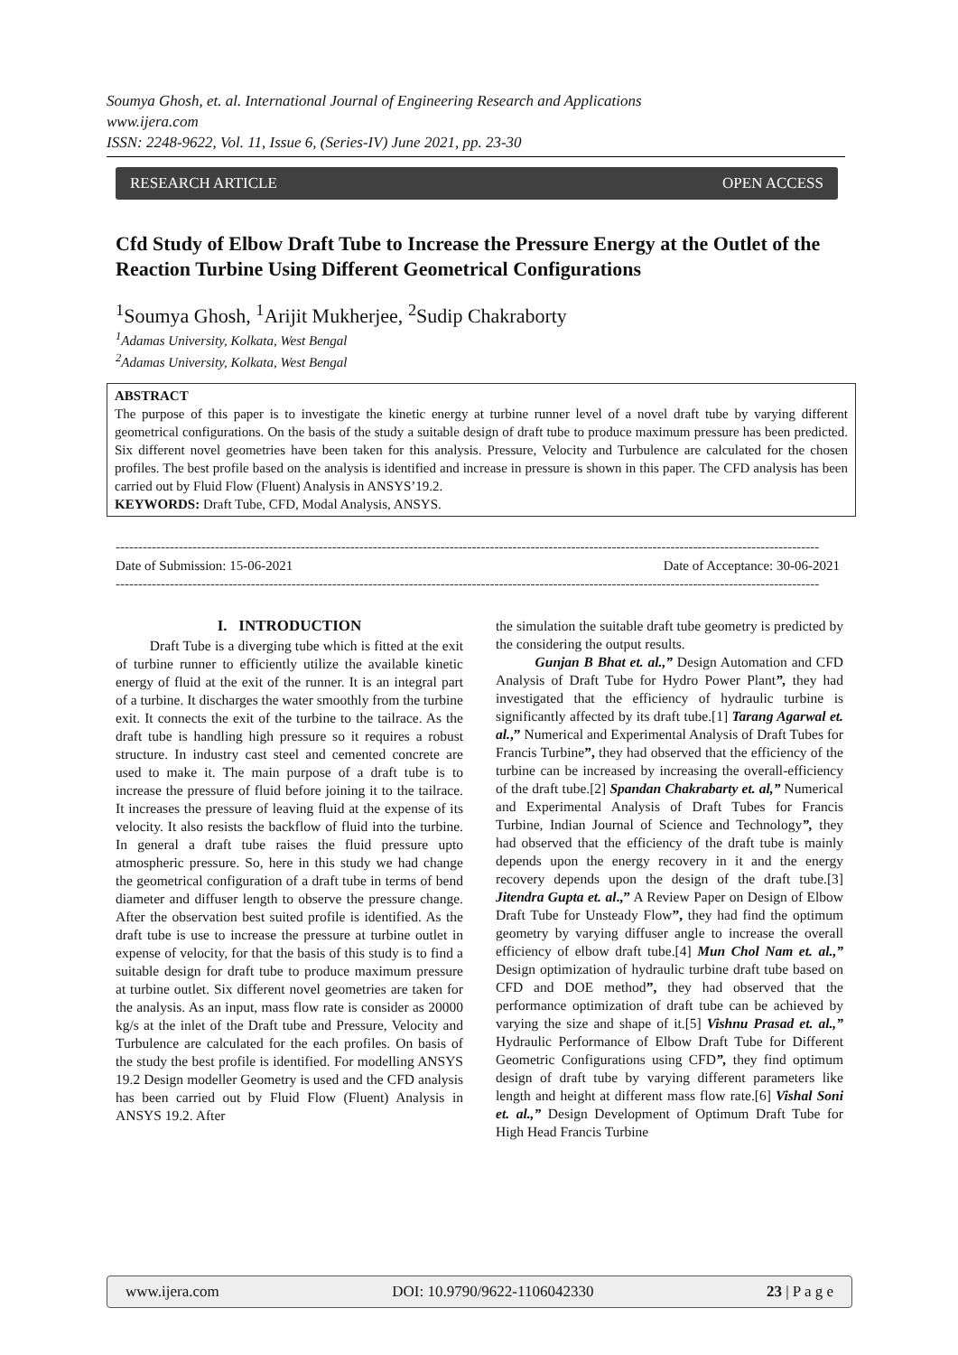Soumya Ghosh, et. al. International Journal of Engineering Research and Applications
www.ijera.com
ISSN: 2248-9622, Vol. 11, Issue 6, (Series-IV) June 2021, pp. 23-30
RESEARCH ARTICLE OPEN ACCESS
Cfd Study of Elbow Draft Tube to Increase the Pressure Energy at the Outlet of the Reaction Turbine Using Different Geometrical Configurations
<sup>1</sup> Soumya Ghosh, <sup>1</sup>Arijit Mukherjee, <sup>2</sup>Sudip Chakraborty
<sup>1</sup> Adamas University, Kolkata, West Bengal
<sup>2</sup> Adamas University, Kolkata, West Bengal
ABSTRACT
The purpose of this paper is to investigate the kinetic energy at turbine runner level of a novel draft tube by varying different geometrical configurations. On the basis of the study a suitable design of draft tube to produce maximum pressure has been predicted. Six different novel geometries have been taken for this analysis. Pressure, Velocity and Turbulence are calculated for the chosen profiles. The best profile based on the analysis is identified and increase in pressure is shown in this paper. The CFD analysis has been carried out by Fluid Flow (Fluent) Analysis in ANSYS’19.2.
KEYWORDS: Draft Tube, CFD, Modal Analysis, ANSYS.
------------------------------------------------------------------------------------------------------------------------------------------------------------
Date of Submission: 15-06-2021 Date of Acceptance: 30-06-2021
------------------------------------------------------------------------------------------------------------------------------------------------------------
I. INTRODUCTION
Draft Tube is a diverging tube which is fitted at the exit of turbine runner to efficiently utilize the available kinetic energy of fluid at the exit of the runner. It is an integral part of a turbine. It discharges the water smoothly from the turbine exit. It connects the exit of the turbine to the tailrace. As the draft tube is handling high pressure so it requires a robust structure. In industry cast steel and cemented concrete are used to make it. The main purpose of a draft tube is to increase the pressure of fluid before joining it to the tailrace. It increases the pressure of leaving fluid at the expense of its velocity. It also resists the backflow of fluid into the turbine. In general a draft tube raises the fluid pressure upto atmospheric pressure. So, here in this study we had change the geometrical configuration of a draft tube in terms of bend diameter and diffuser length to observe the pressure change. After the observation best suited profile is identified. As the draft tube is use to increase the pressure at turbine outlet in expense of velocity, for that the basis of this study is to find a suitable design for draft tube to produce maximum pressure at turbine outlet. Six different novel geometries are taken for the analysis. As an input, mass flow rate is consider as 20000 kg/s at the inlet of the Draft tube and Pressure, Velocity and Turbulence are calculated for the each profiles. On basis of the study the best profile is identified. For modelling ANSYS 19.2 Design modeller Geometry is used and the CFD analysis has been carried out by Fluid Flow (Fluent) Analysis in ANSYS 19.2. After
the simulation the suitable draft tube geometry is predicted by the considering the output results.
Gunjan B Bhat et. al.,” Design Automation and CFD Analysis of Draft Tube for Hydro Power Plant”, they had investigated that the efficiency of hydraulic turbine is significantly affected by its draft tube.[1] Tarang Agarwal et. al.,” Numerical and Experimental Analysis of Draft Tubes for Francis Turbine”, they had observed that the efficiency of the turbine can be increased by increasing the overall-efficiency of the draft tube.[2] Spandan Chakrabarty et. al,” Numerical and Experimental Analysis of Draft Tubes for Francis Turbine, Indian Journal of Science and Technology”, they had observed that the efficiency of the draft tube is mainly depends upon the energy recovery in it and the energy recovery depends upon the design of the draft tube.[3] Jitendra Gupta et. al.,” A Review Paper on Design of Elbow Draft Tube for Unsteady Flow”, they had find the optimum geometry by varying diffuser angle to increase the overall efficiency of elbow draft tube.[4] Mun Chol Nam et. al.,” Design optimization of hydraulic turbine draft tube based on CFD and DOE method”, they had observed that the performance optimization of draft tube can be achieved by varying the size and shape of it.[5] Vishnu Prasad et. al.,” Hydraulic Performance of Elbow Draft Tube for Different Geometric Configurations using CFD”, they find optimum design of draft tube by varying different parameters like length and height at different mass flow rate.[6] Vishal Soni et. al.,” Design Development of Optimum Draft Tube for High Head Francis Turbine
www.ijera.com DOI: 10.9790/9622-1106042330 23 | P a g e